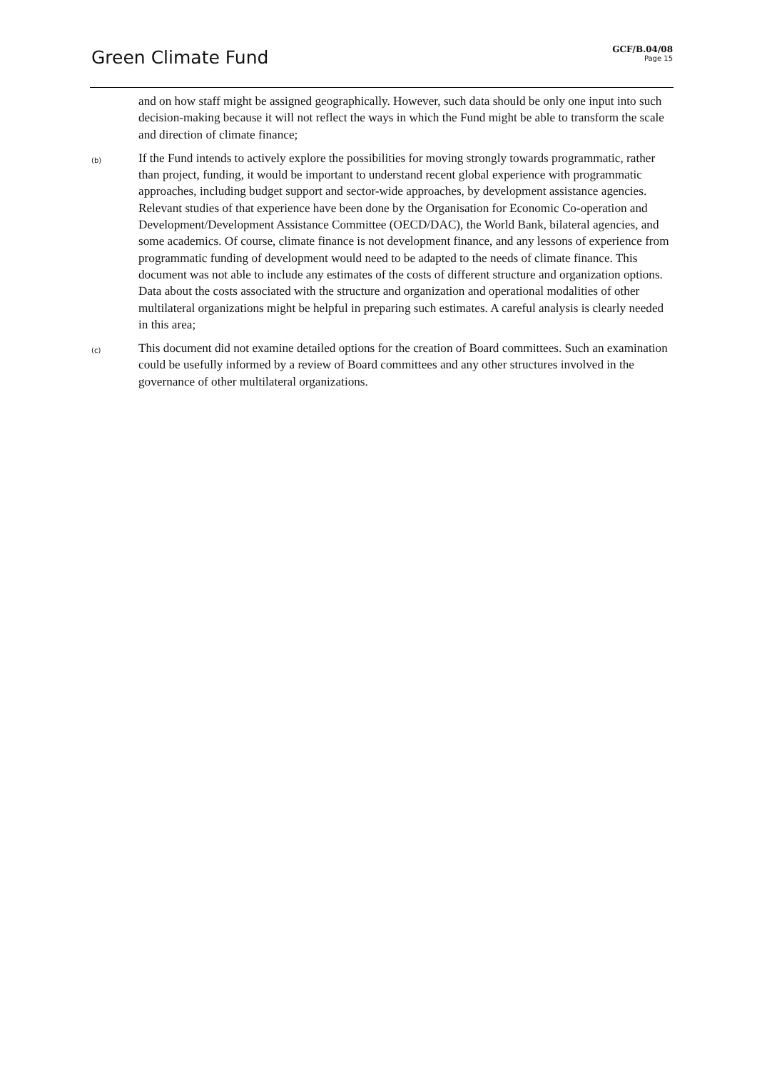Green Climate Fund
GCF/B.04/08
Page 15
and on how staff might be assigned geographically. However, such data should be only one input into such decision-making because it will not reflect the ways in which the Fund might be able to transform the scale and direction of climate finance;
(b)
If the Fund intends to actively explore the possibilities for moving strongly towards programmatic, rather than project, funding, it would be important to understand recent global experience with programmatic approaches, including budget support and sector-wide approaches, by development assistance agencies. Relevant studies of that experience have been done by the Organisation for Economic Co-operation and Development/Development Assistance Committee (OECD/DAC), the World Bank, bilateral agencies, and some academics. Of course, climate finance is not development finance, and any lessons of experience from programmatic funding of development would need to be adapted to the needs of climate finance. This document was not able to include any estimates of the costs of different structure and organization options. Data about the costs associated with the structure and organization and operational modalities of other multilateral organizations might be helpful in preparing such estimates. A careful analysis is clearly needed in this area;
(c)
This document did not examine detailed options for the creation of Board committees. Such an examination could be usefully informed by a review of Board committees and any other structures involved in the governance of other multilateral organizations.